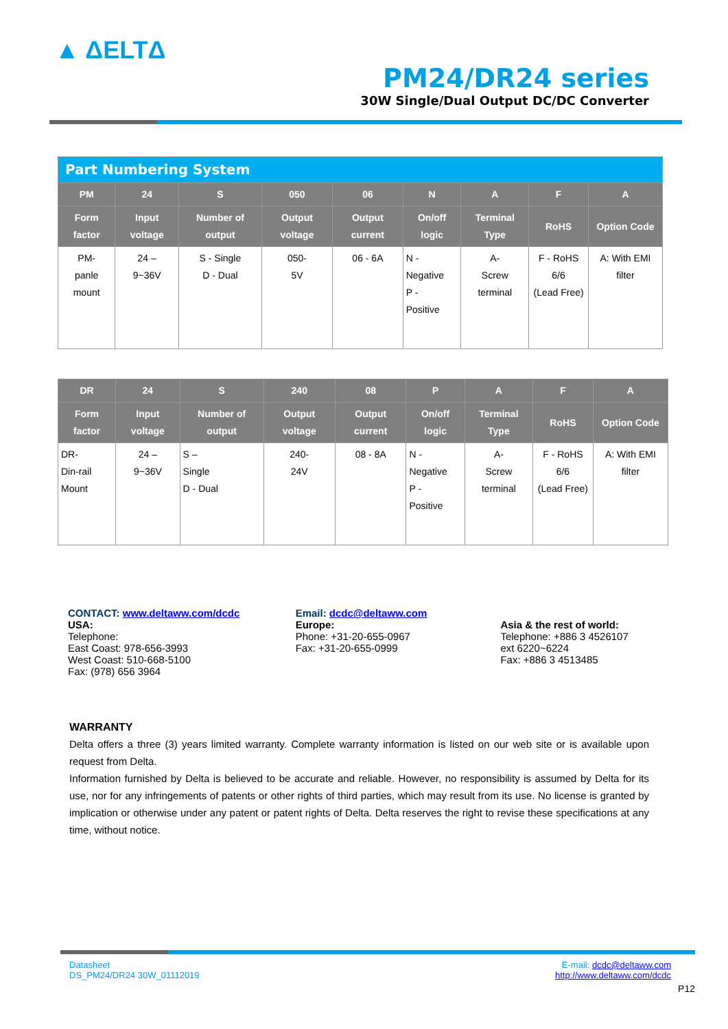▲ ΔELTΔ
PM24/DR24 series
30W Single/Dual Output DC/DC Converter
| Part Numbering System | | | | | | | | |
| --- | --- | --- | --- | --- | --- | --- | --- | --- |
| PM | 24 | S | 050 | 06 | N | A | F | A |
| Form factor | Input voltage | Number of output | Output voltage | Output current | On/off logic | Terminal Type | RoHS | Option Code |
| PM- panle mount | 24 – 9~36V | S - Single D - Dual | 050- 5V | 06 - 6A | N - Negative P - Positive | A- Screw terminal | F - RoHS 6/6 (Lead Free) | A: With EMI filter |
| DR | 24 | S | 240 | 08 | P | A | F | A |
| --- | --- | --- | --- | --- | --- | --- | --- | --- |
| Form factor | Input voltage | Number of output | Output voltage | Output current | On/off logic | Terminal Type | RoHS | Option Code |
| DR- Din-rail Mount | 24 – 9~36V | S – Single D - Dual | 240- 24V | 08 - 8A | N - Negative P - Positive | A- Screw terminal | F - RoHS 6/6 (Lead Free) | A: With EMI filter |
CONTACT: www.deltaww.com/dcdc
USA:
Telephone:
East Coast: 978-656-3993
West Coast: 510-668-5100
Fax: (978) 656 3964
Email: dcdc@deltaww.com
Europe:
Phone: +31-20-655-0967
Fax: +31-20-655-0999
Asia & the rest of world:
Telephone: +886 3 4526107
ext 6220~6224
Fax: +886 3 4513485
WARRANTY
Delta offers a three (3) years limited warranty. Complete warranty information is listed on our web site or is available upon request from Delta.
Information furnished by Delta is believed to be accurate and reliable. However, no responsibility is assumed by Delta for its use, nor for any infringements of patents or other rights of third parties, which may result from its use. No license is granted by implication or otherwise under any patent or patent rights of Delta. Delta reserves the right to revise these specifications at any time, without notice.
Datasheet
DS_PM24/DR24 30W_01112019
E-mail: dcdc@deltaww.com
http://www.deltaww.com/dcdc
P12